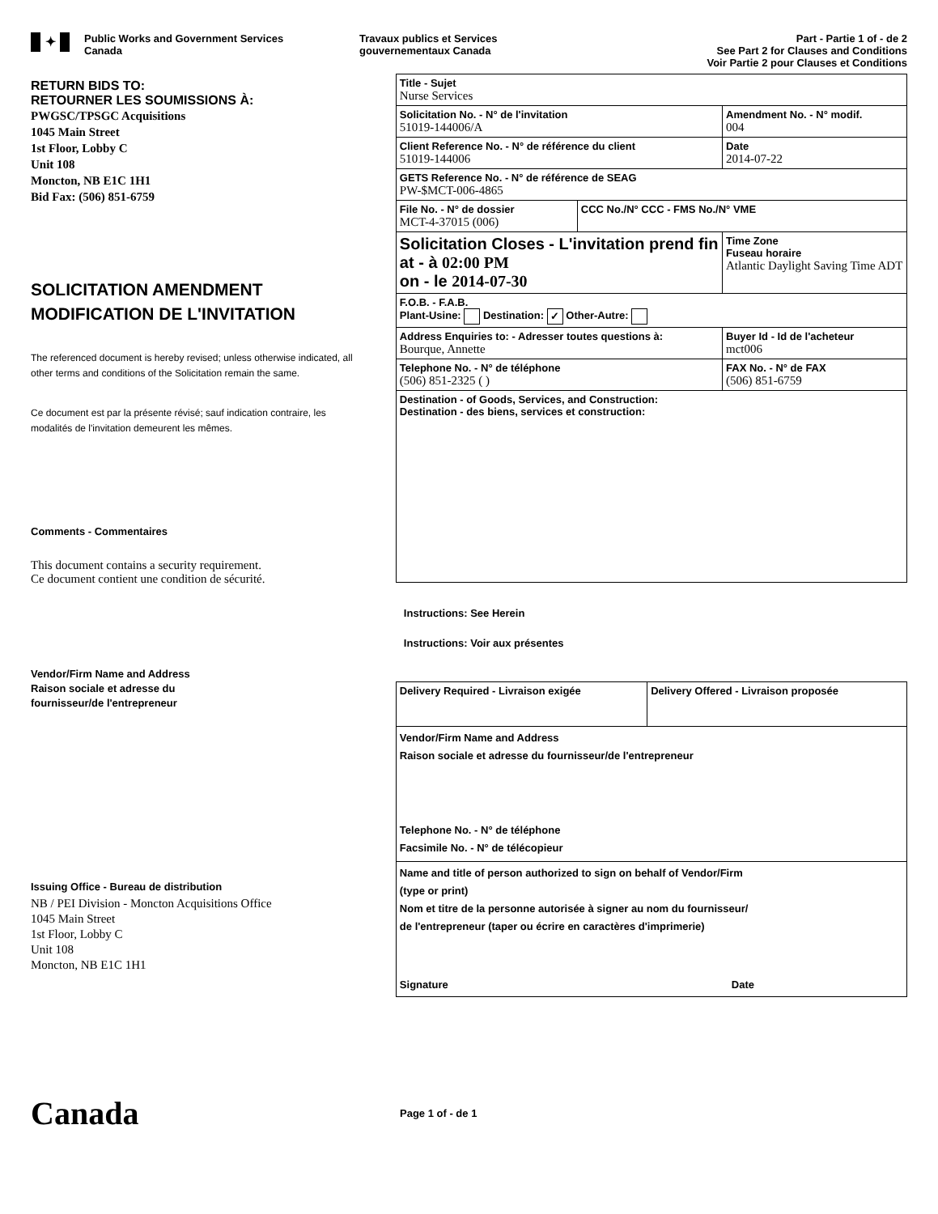✦
Public Works and Government Services
Canada
Travaux publics et Services
gouvernementaux Canada
Part - Partie 1 of - de 2
See Part 2 for Clauses and Conditions
Voir Partie 2 pour Clauses et Conditions
RETURN BIDS TO:
RETOURNER LES SOUMISSIONS À:
PWGSC/TPSGC Acquisitions
1045 Main Street
1st Floor, Lobby C
Unit 108
Moncton, NB E1C 1H1
Bid Fax: (506) 851-6759
SOLICITATION AMENDMENT
MODIFICATION DE L'INVITATION
The referenced document is hereby revised; unless otherwise indicated, all other terms and conditions of the Solicitation remain the same.
Ce document est par la présente révisé; sauf indication contraire, les modalités de l'invitation demeurent les mêmes.
Comments - Commentaires
This document contains a security requirement.
Ce document contient une condition de sécurité.
Vendor/Firm Name and Address
Raison sociale et adresse du
fournisseur/de l'entrepreneur
Issuing Office - Bureau de distribution
NB / PEI Division - Moncton Acquisitions Office
1045 Main Street
1st Floor, Lobby C
Unit 108
Moncton, NB E1C 1H1
| Title - Sujet Nurse Services | | |
| Solicitation No. - N° de l'invitation 51019-144006/A | | Amendment No. - N° modif. 004 |
| Client Reference No. - N° de référence du client 51019-144006 | | Date 2014-07-22 |
| GETS Reference No. - N° de référence de SEAG PW-$MCT-006-4865 | | |
| File No. - N° de dossier MCT-4-37015 (006) | CCC No./N° CCC - FMS No./N° VME | |
| Solicitation Closes - L'invitation prend fin at - à 02:00 PM on - le 2014-07-30 | | Time Zone Fuseau horaire Atlantic Daylight Saving Time ADT |
| F.O.B. - F.A.B. Plant-Usine: Destination: ✓ Other-Autre: | | |
| Address Enquiries to: - Adresser toutes questions à: Bourque, Annette | | Buyer Id - Id de l'acheteur mct006 |
| Telephone No. - N° de téléphone (506) 851-2325 ( ) | | FAX No. - N° de FAX (506) 851-6759 |
| Destination - of Goods, Services, and Construction: Destination - des biens, services et construction: | | |
Instructions: See Herein
Instructions: Voir aux présentes
| Delivery Required - Livraison exigée | Delivery Offered - Livraison proposée |
| Vendor/Firm Name and Address Raison sociale et adresse du fournisseur/de l'entrepreneur Telephone No. - N° de téléphone Facsimile No. - N° de télécopieur | |
| Name and title of person authorized to sign on behalf of Vendor/Firm (type or print) Nom et titre de la personne autorisée à signer au nom du fournisseur/ de l'entrepreneur (taper ou écrire en caractères d'imprimerie) Signature Date | |
Canada
Page 1 of - de 1